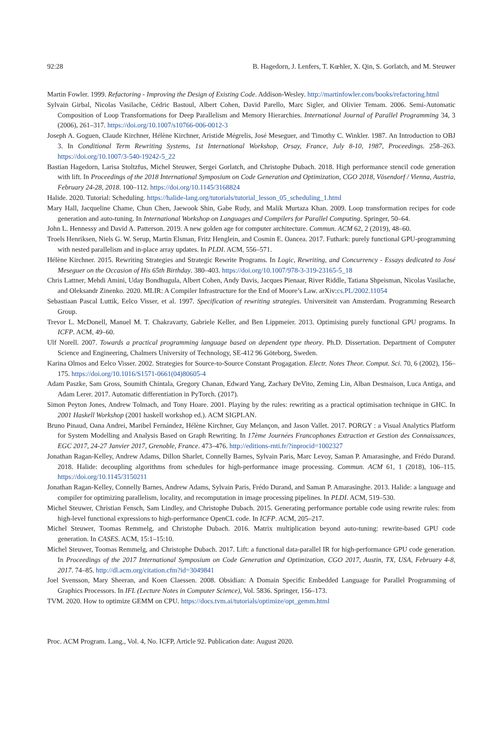92:28 B. Hagedorn, J. Lenfers, T. Kœhler, X. Qin, S. Gorlatch, and M. Steuwer
Martin Fowler. 1999. Refactoring - Improving the Design of Existing Code. Addison-Wesley. http://martinfowler.com/books/refactoring.html
Sylvain Girbal, Nicolas Vasilache, Cédric Bastoul, Albert Cohen, David Parello, Marc Sigler, and Olivier Temam. 2006. Semi-Automatic Composition of Loop Transformations for Deep Parallelism and Memory Hierarchies. International Journal of Parallel Programming 34, 3 (2006), 261–317. https://doi.org/10.1007/s10766-006-0012-3
Joseph A. Goguen, Claude Kirchner, Hélène Kirchner, Aristide Mégrelis, José Meseguer, and Timothy C. Winkler. 1987. An Introduction to OBJ 3. In Conditional Term Rewriting Systems, 1st International Workshop, Orsay, France, July 8-10, 1987, Proceedings. 258–263. https://doi.org/10.1007/3-540-19242-5_22
Bastian Hagedorn, Larisa Stoltzfus, Michel Steuwer, Sergei Gorlatch, and Christophe Dubach. 2018. High performance stencil code generation with lift. In Proceedings of the 2018 International Symposium on Code Generation and Optimization, CGO 2018, Vösendorf / Vienna, Austria, February 24-28, 2018. 100–112. https://doi.org/10.1145/3168824
Halide. 2020. Tutorial: Scheduling. https://halide-lang.org/tutorials/tutorial_lesson_05_scheduling_1.html
Mary Hall, Jacqueline Chame, Chun Chen, Jaewook Shin, Gabe Rudy, and Malik Murtaza Khan. 2009. Loop transformation recipes for code generation and auto-tuning. In International Workshop on Languages and Compilers for Parallel Computing. Springer, 50–64.
John L. Hennessy and David A. Patterson. 2019. A new golden age for computer architecture. Commun. ACM 62, 2 (2019), 48–60.
Troels Henriksen, Niels G. W. Serup, Martin Elsman, Fritz Henglein, and Cosmin E. Oancea. 2017. Futhark: purely functional GPU-programming with nested parallelism and in-place array updates. In PLDI. ACM, 556–571.
Hélène Kirchner. 2015. Rewriting Strategies and Strategic Rewrite Programs. In Logic, Rewriting, and Concurrency - Essays dedicated to José Meseguer on the Occasion of His 65th Birthday. 380–403. https://doi.org/10.1007/978-3-319-23165-5_18
Chris Lattner, Mehdi Amini, Uday Bondhugula, Albert Cohen, Andy Davis, Jacques Pienaar, River Riddle, Tatiana Shpeisman, Nicolas Vasilache, and Oleksandr Zinenko. 2020. MLIR: A Compiler Infrastructure for the End of Moore’s Law. arXiv:cs.PL/2002.11054
Sebastiaan Pascal Luttik, Eelco Visser, et al. 1997. Specification of rewriting strategies. Universiteit van Amsterdam. Programming Research Group.
Trevor L. McDonell, Manuel M. T. Chakravarty, Gabriele Keller, and Ben Lippmeier. 2013. Optimising purely functional GPU programs. In ICFP. ACM, 49–60.
Ulf Norell. 2007. Towards a practical programming language based on dependent type theory. Ph.D. Dissertation. Department of Computer Science and Engineering, Chalmers University of Technology, SE-412 96 Göteborg, Sweden.
Karina Olmos and Eelco Visser. 2002. Strategies for Source-to-Source Constant Progagation. Electr. Notes Theor. Comput. Sci. 70, 6 (2002), 156–175. https://doi.org/10.1016/S1571-0661(04)80605-4
Adam Paszke, Sam Gross, Soumith Chintala, Gregory Chanan, Edward Yang, Zachary DeVito, Zeming Lin, Alban Desmaison, Luca Antiga, and Adam Lerer. 2017. Automatic differentiation in PyTorch. (2017).
Simon Peyton Jones, Andrew Tolmach, and Tony Hoare. 2001. Playing by the rules: rewriting as a practical optimisation technique in GHC. In 2001 Haskell Workshop (2001 haskell workshop ed.). ACM SIGPLAN.
Bruno Pinaud, Oana Andrei, Maribel Fernández, Hélène Kirchner, Guy Melançon, and Jason Vallet. 2017. PORGY : a Visual Analytics Platform for System Modelling and Analysis Based on Graph Rewriting. In 17ème Journées Francophones Extraction et Gestion des Connaissances, EGC 2017, 24-27 Janvier 2017, Grenoble, France. 473–476. http://editions-rnti.fr/?inprocid=1002327
Jonathan Ragan-Kelley, Andrew Adams, Dillon Sharlet, Connelly Barnes, Sylvain Paris, Marc Levoy, Saman P. Amarasinghe, and Frédo Durand. 2018. Halide: decoupling algorithms from schedules for high-performance image processing. Commun. ACM 61, 1 (2018), 106–115. https://doi.org/10.1145/3150211
Jonathan Ragan-Kelley, Connelly Barnes, Andrew Adams, Sylvain Paris, Frédo Durand, and Saman P. Amarasinghe. 2013. Halide: a language and compiler for optimizing parallelism, locality, and recomputation in image processing pipelines. In PLDI. ACM, 519–530.
Michel Steuwer, Christian Fensch, Sam Lindley, and Christophe Dubach. 2015. Generating performance portable code using rewrite rules: from high-level functional expressions to high-performance OpenCL code. In ICFP. ACM, 205–217.
Michel Steuwer, Toomas Remmelg, and Christophe Dubach. 2016. Matrix multiplication beyond auto-tuning: rewrite-based GPU code generation. In CASES. ACM, 15:1–15:10.
Michel Steuwer, Toomas Remmelg, and Christophe Dubach. 2017. Lift: a functional data-parallel IR for high-performance GPU code generation. In Proceedings of the 2017 International Symposium on Code Generation and Optimization, CGO 2017, Austin, TX, USA, February 4-8, 2017. 74–85. http://dl.acm.org/citation.cfm?id=3049841
Joel Svensson, Mary Sheeran, and Koen Claessen. 2008. Obsidian: A Domain Specific Embedded Language for Parallel Programming of Graphics Processors. In IFL (Lecture Notes in Computer Science), Vol. 5836. Springer, 156–173.
TVM. 2020. How to optimize GEMM on CPU. https://docs.tvm.ai/tutorials/optimize/opt_gemm.html
Proc. ACM Program. Lang., Vol. 4, No. ICFP, Article 92. Publication date: August 2020.